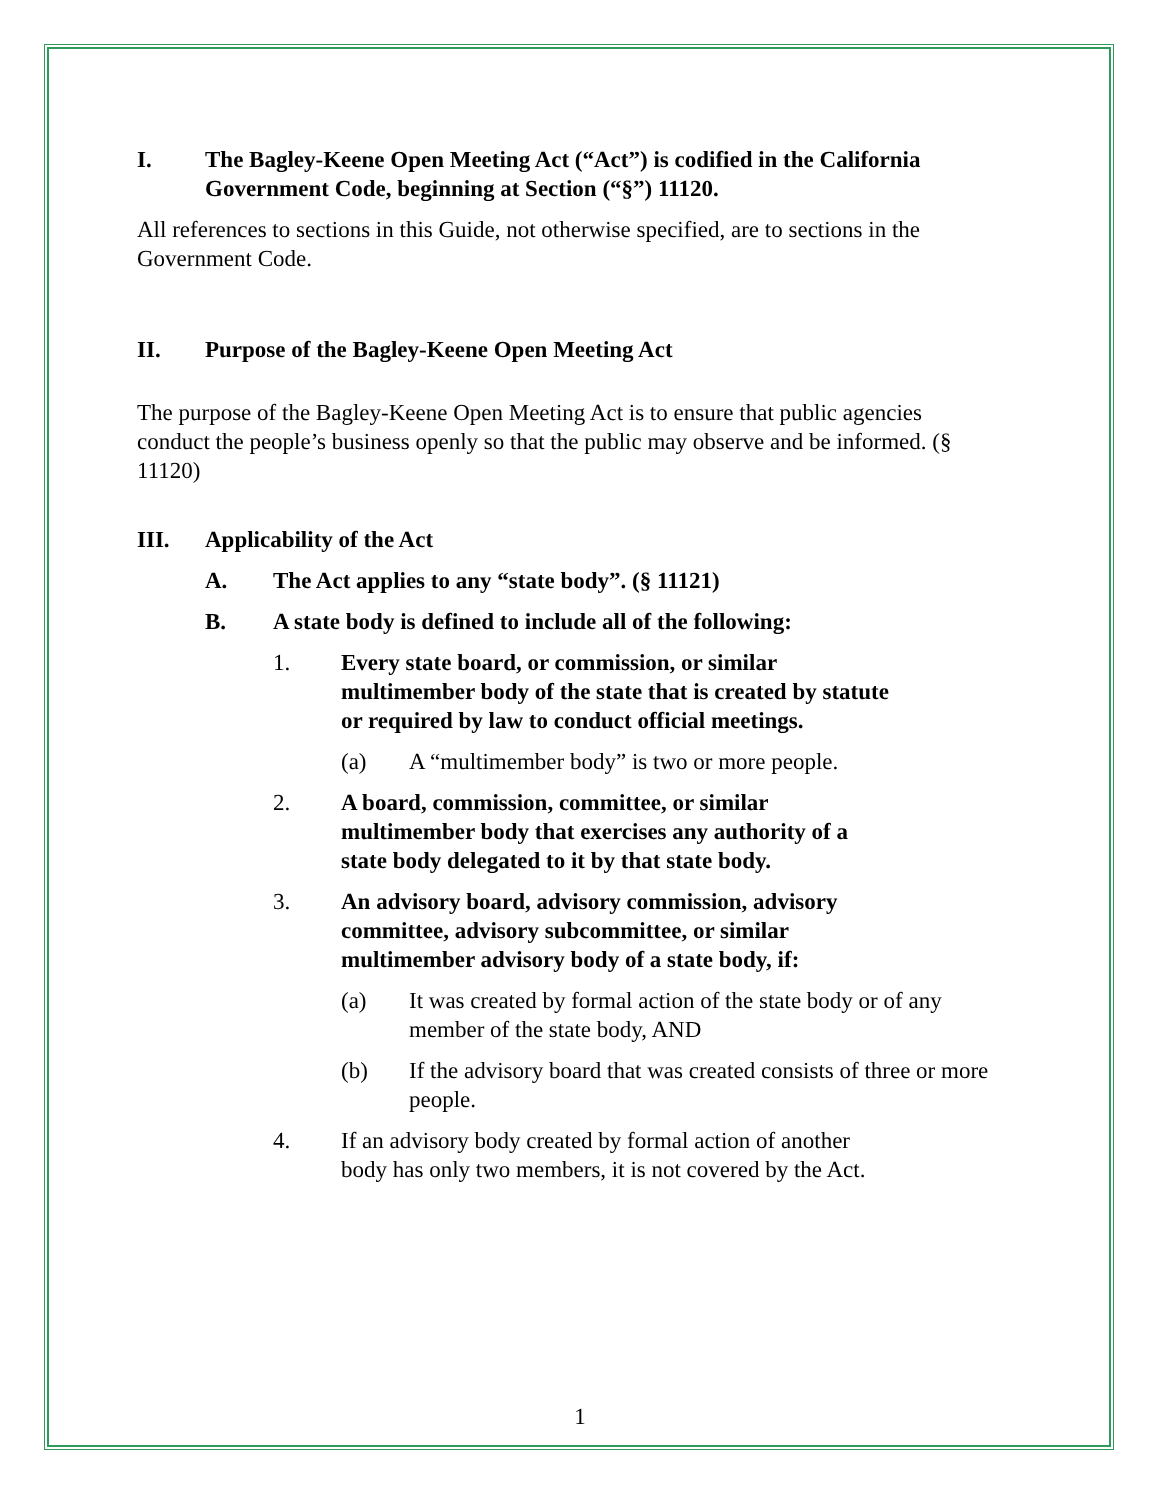I. The Bagley-Keene Open Meeting Act (“Act”) is codified in the California Government Code, beginning at Section (“§”) 11120.
All references to sections in this Guide, not otherwise specified, are to sections in the Government Code.
II. Purpose of the Bagley-Keene Open Meeting Act
The purpose of the Bagley-Keene Open Meeting Act is to ensure that public agencies conduct the people’s business openly so that the public may observe and be informed. (§ 11120)
III. Applicability of the Act
A. The Act applies to any “state body”. (§ 11121)
B. A state body is defined to include all of the following:
1. Every state board, or commission, or similar multimember body of the state that is created by statute or required by law to conduct official meetings.
(a) A “multimember body” is two or more people.
2. A board, commission, committee, or similar multimember body that exercises any authority of a state body delegated to it by that state body.
3. An advisory board, advisory commission, advisory committee, advisory subcommittee, or similar multimember advisory body of a state body, if:
(a) It was created by formal action of the state body or of any member of the state body, AND
(b) If the advisory board that was created consists of three or more people.
4. If an advisory body created by formal action of another body has only two members, it is not covered by the Act.
1